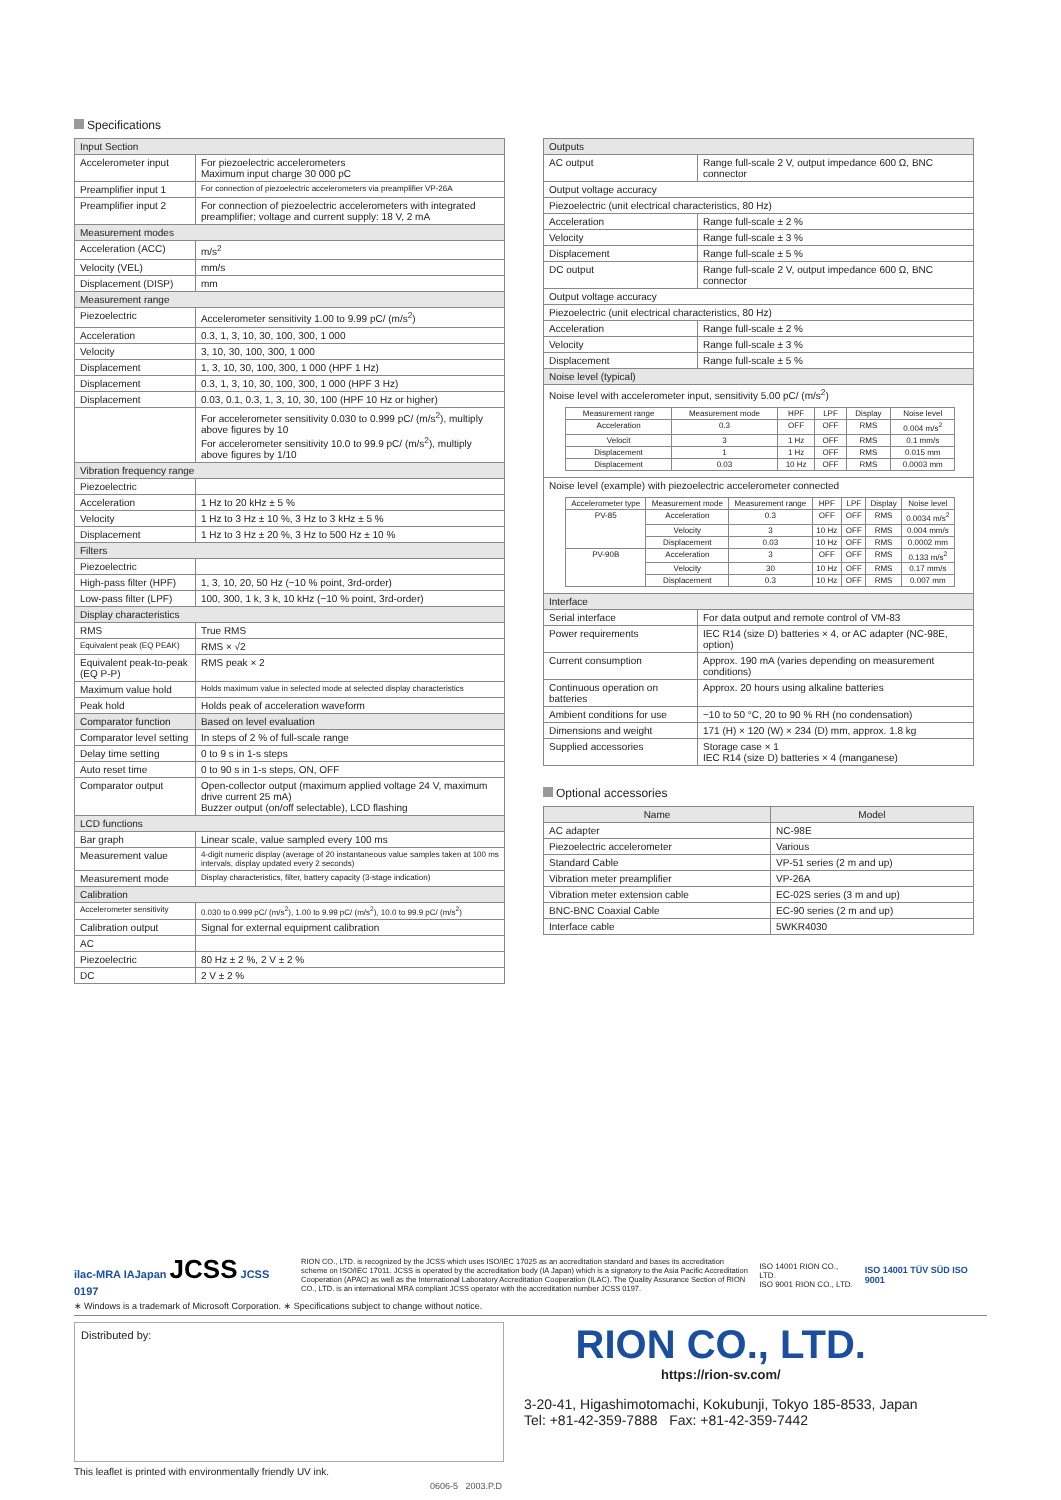Specifications
| Input Section | |
| Accelerometer input | For piezoelectric accelerometers Maximum input charge 30 000 pC |
| Preamplifier input 1 | For connection of piezoelectric accelerometers via preamplifier VP-26A |
| Preamplifier input 2 | For connection of piezoelectric accelerometers with integrated preamplifier; voltage and current supply: 18 V, 2 mA |
| Measurement modes | |
| Acceleration (ACC) | m/s<sup>2</sup> |
| Velocity (VEL) | mm/s |
| Displacement (DISP) | mm |
| Measurement range | |
| Piezoelectric | Accelerometer sensitivity 1.00 to 9.99 pC/ (m/s<sup>2</sup>) |
| Acceleration | 0.3, 1, 3, 10, 30, 100, 300, 1 000 |
| Velocity | 3, 10, 30, 100, 300, 1 000 |
| Displacement | 1, 3, 10, 30, 100, 300, 1 000 (HPF 1 Hz) |
| Displacement | 0.3, 1, 3, 10, 30, 100, 300, 1 000 (HPF 3 Hz) |
| Displacement | 0.03, 0.1, 0.3, 1, 3, 10, 30, 100 (HPF 10 Hz or higher) |
| | For accelerometer sensitivity 0.030 to 0.999 pC/ (m/s<sup>2</sup>), multiply above figures by 10 For accelerometer sensitivity 10.0 to 99.9 pC/ (m/s<sup>2</sup>), multiply above figures by 1/10 |
| Vibration frequency range | |
| Piezoelectric | |
| Acceleration | 1 Hz to 20 kHz ± 5 % |
| Velocity | 1 Hz to 3 Hz ± 10 %, 3 Hz to 3 kHz ± 5 % |
| Displacement | 1 Hz to 3 Hz ± 20 %, 3 Hz to 500 Hz ± 10 % |
| Filters | |
| Piezoelectric | |
| High-pass filter (HPF) | 1, 3, 10, 20, 50 Hz (−10 % point, 3rd-order) |
| Low-pass filter (LPF) | 100, 300, 1 k, 3 k, 10 kHz (−10 % point, 3rd-order) |
| Display characteristics | |
| RMS | True RMS |
| Equivalent peak (EQ PEAK) | RMS × √2 |
| Equivalent peak-to-peak (EQ P-P) | RMS peak × 2 |
| Maximum value hold | Holds maximum value in selected mode at selected display characteristics |
| Peak hold | Holds peak of acceleration waveform |
| Comparator function | Based on level evaluation |
| Comparator level setting | In steps of 2 % of full-scale range |
| Delay time setting | 0 to 9 s in 1-s steps |
| Auto reset time | 0 to 90 s in 1-s steps, ON, OFF |
| Comparator output | Open-collector output (maximum applied voltage 24 V, maximum drive current 25 mA) Buzzer output (on/off selectable), LCD flashing |
| LCD functions | |
| Bar graph | Linear scale, value sampled every 100 ms |
| Measurement value | 4-digit numeric display (average of 20 instantaneous value samples taken at 100 ms intervals, display updated every 2 seconds) |
| Measurement mode | Display characteristics, filter, battery capacity (3-stage indication) |
| Calibration | |
| Accelerometer sensitivity | 0.030 to 0.999 pC/ (m/s<sup>2</sup>), 1.00 to 9.99 pC/ (m/s<sup>2</sup>), 10.0 to 99.9 pC/ (m/s<sup>2</sup>) |
| Calibration output | Signal for external equipment calibration |
| AC | |
| Piezoelectric | 80 Hz ± 2 %, 2 V ± 2 % |
| DC | 2 V ± 2 % |
| Outputs | |
| AC output | Range full-scale 2 V, output impedance 600 Ω, BNC connector |
| Output voltage accuracy | |
| Piezoelectric (unit electrical characteristics, 80 Hz) | |
| Acceleration | Range full-scale ± 2 % |
| Velocity | Range full-scale ± 3 % |
| Displacement | Range full-scale ± 5 % |
| DC output | Range full-scale 2 V, output impedance 600 Ω, BNC connector |
| Output voltage accuracy | |
| Piezoelectric (unit electrical characteristics, 80 Hz) | |
| Acceleration | Range full-scale ± 2 % |
| Velocity | Range full-scale ± 3 % |
| Displacement | Range full-scale ± 5 % |
| Noise level (typical) | |
| Noise level with accelerometer input, sensitivity 5.00 pC/ (m/s<sup>2</sup>) / Measurement range / Measurement mode / HPF / LPF / Display / Noise level / / --- / --- / --- / --- / --- / --- / / Acceleration / 0.3 / OFF / OFF / RMS / 0.004 m/s<sup>2</sup> / / Velocit / 3 / 1 Hz / OFF / RMS / 0.1 mm/s / / Displacement / 1 / 1 Hz / OFF / RMS / 0.015 mm / / Displacement / 0.03 / 10 Hz / OFF / RMS / 0.0003 mm / | |
| Noise level (example) with piezoelectric accelerometer connected / Accelerometer type / Measurement mode / Measurement range / HPF / LPF / Display / Noise level / / --- / --- / --- / --- / --- / --- / --- / / PV-85 / Acceleration / 0.3 / OFF / OFF / RMS / 0.0034 m/s<sup>2</sup> / / / Velocity / 3 / 10 Hz / OFF / RMS / 0.004 mm/s / / / Displacement / 0.03 / 10 Hz / OFF / RMS / 0.0002 mm / / PV-90B / Acceleration / 3 / OFF / OFF / RMS / 0.133 m/s<sup>2</sup> / / / Velocity / 30 / 10 Hz / OFF / RMS / 0.17 mm/s / / / Displacement / 0.3 / 10 Hz / OFF / RMS / 0.007 mm / | |
| Interface | |
| Serial interface | For data output and remote control of VM-83 |
| Power requirements | IEC R14 (size D) batteries × 4, or AC adapter (NC-98E, option) |
| Current consumption | Approx. 190 mA (varies depending on measurement conditions) |
| Continuous operation on batteries | Approx. 20 hours using alkaline batteries |
| Ambient conditions for use | −10 to 50 °C, 20 to 90 % RH (no condensation) |
| Dimensions and weight | 171 (H) × 120 (W) × 234 (D) mm, approx. 1.8 kg |
| Supplied accessories | Storage case × 1 IEC R14 (size D) batteries × 4 (manganese) |
Optional accessories
| Name | Model |
| --- | --- |
| AC adapter | NC-98E |
| Piezoelectric accelerometer | Various |
| Standard Cable | VP-51 series (2 m and up) |
| Vibration meter preamplifier | VP-26A |
| Vibration meter extension cable | EC-02S series (3 m and up) |
| BNC-BNC Coaxial Cable | EC-90 series (2 m and up) |
| Interface cable | 5WKR4030 |
ilac-MRA IAJapan JCSS JCSS 0197
RION CO., LTD. is recognized by the JCSS which uses ISO/IEC 17025 as an accreditation standard and bases its accreditation scheme on ISO/IEC 17011. JCSS is operated by the accreditation body (IA Japan) which is a signatory to the Asia Pacific Accreditation Cooperation (APAC) as well as the International Laboratory Accreditation Cooperation (ILAC). The Quality Assurance Section of RION CO., LTD. is an international MRA compliant JCSS operator with the accreditation number JCSS 0197.
ISO 14001 RION CO., LTD.
ISO 9001 RION CO., LTD.
ISO 14001 TÜV SÜD ISO 9001
∗ Windows is a trademark of Microsoft Corporation. ∗ Specifications subject to change without notice.
Distributed by:
RION CO., LTD.
https://rion-sv.com/
3-20-41, Higashimotomachi, Kokubunji, Tokyo 185-8533, Japan
Tel: +81-42-359-7888 Fax: +81-42-359-7442
This leaflet is printed with environmentally friendly UV ink.
0606-5 2003.P.D